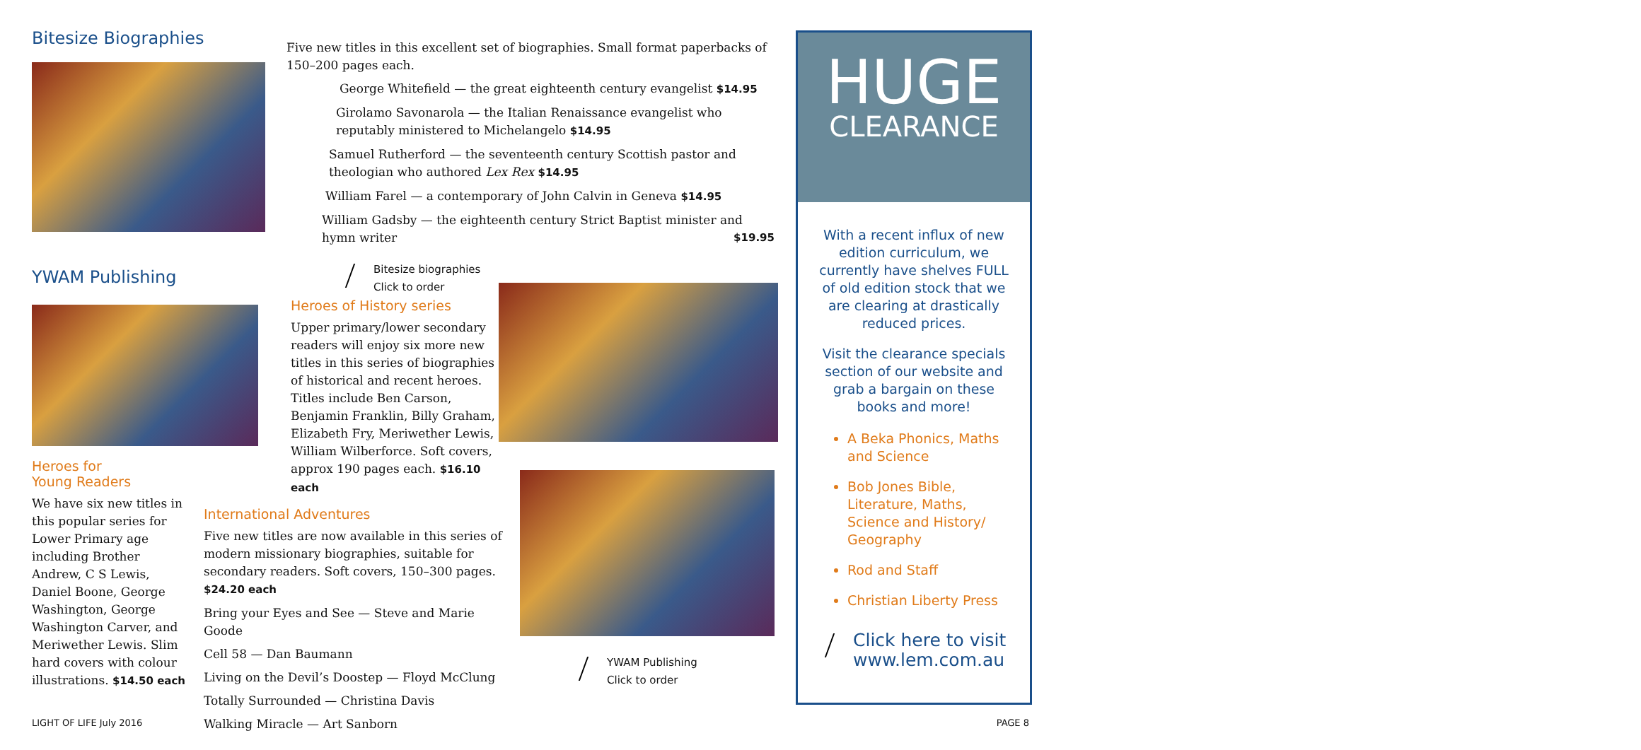Bitesize Biographies
Five new titles in this excellent set of biographies. Small format paperbacks of 150–200 pages each.
George Whitefield — the great eighteenth century evangelist $14.95
Girolamo Savonarola — the Italian Renaissance evangelist who reputably ministered to Michelangelo $14.95
Samuel Rutherford — the seventeenth century Scottish pastor and theologian who authored Lex Rex $14.95
William Farel — a contemporary of John Calvin in Geneva $14.95
William Gadsby — the eighteenth century Strict Baptist minister and hymn writer $19.95
Bitesize biographies
Click to order
YWAM Publishing
Heroes for
Young Readers
We have six new titles in this popular series for Lower Primary age including Brother Andrew, C S Lewis, Daniel Boone, George Washington, George Washington Carver, and Meriwether Lewis. Slim hard covers with colour illustrations. $14.50 each
Heroes of History series
Upper primary/lower secondary readers will enjoy six more new titles in this series of biographies of historical and recent heroes. Titles include Ben Carson, Benjamin Franklin, Billy Graham, Elizabeth Fry, Meriwether Lewis, William Wilberforce. Soft covers, approx 190 pages each. $16.10 each
International Adventures
Five new titles are now available in this series of modern missionary biographies, suitable for secondary readers. Soft covers, 150–300 pages. $24.20 each
Bring your Eyes and See — Steve and Marie Goode
Cell 58 — Dan Baumann
Living on the Devil’s Doostep — Floyd McClung
Totally Surrounded — Christina Davis
Walking Miracle — Art Sanborn
YWAM Publishing
Click to order
HUGE
CLEARANCE
With a recent influx of new edition curriculum, we currently have shelves FULL of old edition stock that we are clearing at drastically reduced prices.
Visit the clearance specials section of our website and grab a bargain on these books and more!
A Beka Phonics, Maths and Science
Bob Jones Bible, Literature, Maths, Science and History/ Geography
Rod and Staff
Christian Liberty Press
Click here to visit
www.lem.com.au
LIGHT OF LIFE July 2016 PAGE 8